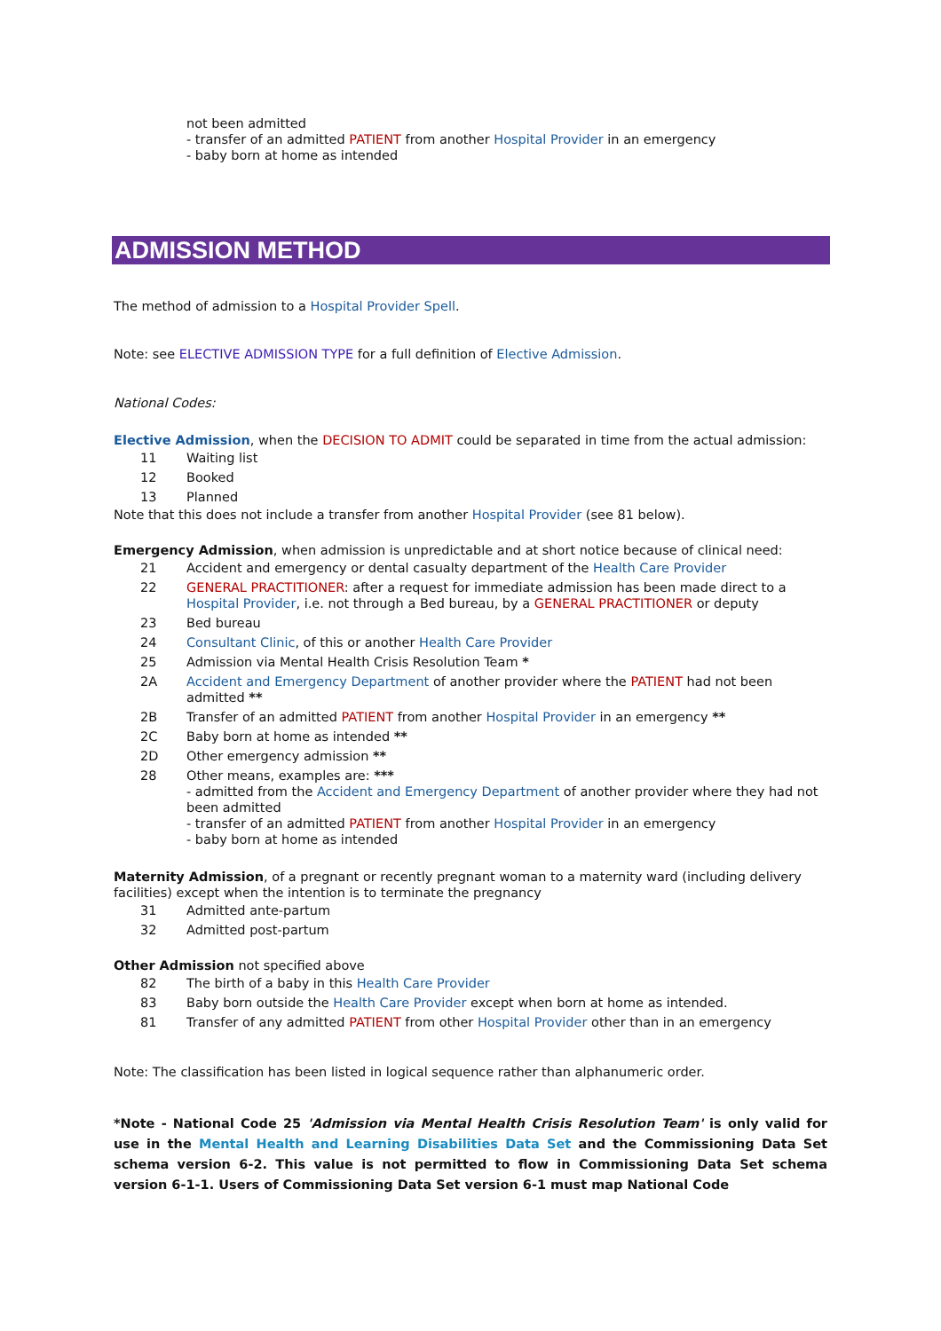not been admitted
- transfer of an admitted PATIENT from another Hospital Provider in an emergency
- baby born at home as intended
ADMISSION METHOD
The method of admission to a Hospital Provider Spell.
Note: see ELECTIVE ADMISSION TYPE for a full definition of Elective Admission.
National Codes:
Elective Admission, when the DECISION TO ADMIT could be separated in time from the actual admission:
| 11 | Waiting list |
| 12 | Booked |
| 13 | Planned |
Note that this does not include a transfer from another Hospital Provider (see 81 below).
Emergency Admission, when admission is unpredictable and at short notice because of clinical need:
| 21 | Accident and emergency or dental casualty department of the Health Care Provider |
| 22 | GENERAL PRACTITIONER : after a request for immediate admission has been made direct to a Hospital Provider , i.e. not through a Bed bureau, by a GENERAL PRACTITIONER or deputy |
| 23 | Bed bureau |
| 24 | Consultant Clinic , of this or another Health Care Provider |
| 25 | Admission via Mental Health Crisis Resolution Team * |
| 2A | Accident and Emergency Department of another provider where the PATIENT had not been admitted ** |
| 2B | Transfer of an admitted PATIENT from another Hospital Provider in an emergency ** |
| 2C | Baby born at home as intended ** |
| 2D | Other emergency admission ** |
| 28 | Other means, examples are: *** - admitted from the Accident and Emergency Department of another provider where they had not been admitted - transfer of an admitted PATIENT from another Hospital Provider in an emergency - baby born at home as intended |
Maternity Admission, of a pregnant or recently pregnant woman to a maternity ward (including delivery facilities) except when the intention is to terminate the pregnancy
| 31 | Admitted ante-partum |
| 32 | Admitted post-partum |
Other Admission not specified above
| 82 | The birth of a baby in this Health Care Provider |
| 83 | Baby born outside the Health Care Provider except when born at home as intended. |
| 81 | Transfer of any admitted PATIENT from other Hospital Provider other than in an emergency |
Note: The classification has been listed in logical sequence rather than alphanumeric order.
*Note - National Code 25 'Admission via Mental Health Crisis Resolution Team' is only valid for use in the Mental Health and Learning Disabilities Data Set and the Commissioning Data Set schema version 6-2. This value is not permitted to flow in Commissioning Data Set schema version 6-1-1. Users of Commissioning Data Set version 6-1 must map National Code